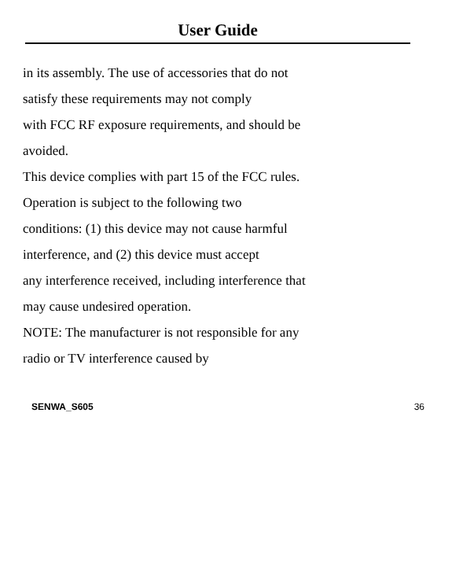User Guide
in its assembly. The use of accessories that do not
satisfy these requirements may not comply
with FCC RF exposure requirements, and should be
avoided.
This device complies with part 15 of the FCC rules.
Operation is subject to the following two
conditions: (1) this device may not cause harmful
interference, and (2) this device must accept
any interference received, including interference that
may cause undesired operation.
NOTE: The manufacturer is not responsible for any
radio or TV interference caused by
SENWA_S605 36